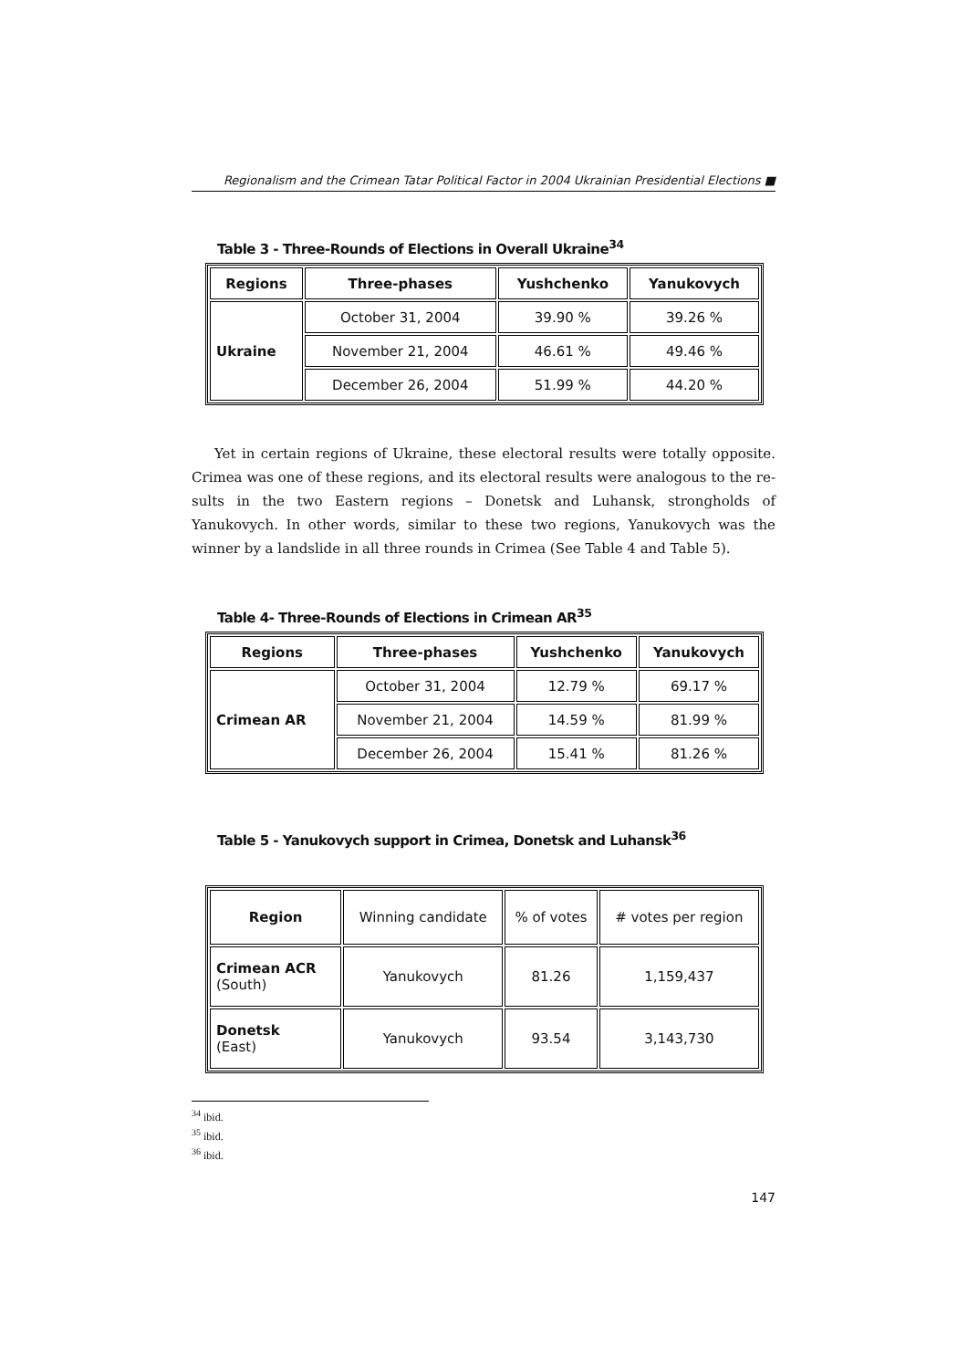Regionalism and the Crimean Tatar Political Factor in 2004 Ukrainian Presidential Elections ■
Table 3 - Three-Rounds of Elections in Overall Ukraine<sup>34</sup>
| Regions | Three-phases | Yushchenko | Yanukovych |
| --- | --- | --- | --- |
| Ukraine | October 31, 2004 | 39.90 % | 39.26 % |
| | November 21, 2004 | 46.61 % | 49.46 % |
| | December 26, 2004 | 51.99 % | 44.20 % |
Yet in certain regions of Ukraine, these electoral results were totally opposite. Crimea was one of these regions, and its electoral results were analogous to the re-sults in the two Eastern regions – Donetsk and Luhansk, strongholds of Yanukovych. In other words, similar to these two regions, Yanukovych was the winner by a landslide in all three rounds in Crimea (See Table 4 and Table 5).
Table 4- Three-Rounds of Elections in Crimean AR<sup>35</sup>
| Regions | Three-phases | Yushchenko | Yanukovych |
| --- | --- | --- | --- |
| Crimean AR | October 31, 2004 | 12.79 % | 69.17 % |
| | November 21, 2004 | 14.59 % | 81.99 % |
| | December 26, 2004 | 15.41 % | 81.26 % |
Table 5 - Yanukovych support in Crimea, Donetsk and Luhansk<sup>36</sup>
| Region | Winning candidate | % of votes | # votes per region |
| Crimean ACR (South) | Yanukovych | 81.26 | 1,159,437 |
| Donetsk (East) | Yanukovych | 93.54 | 3,143,730 |
<sup>34</sup> ibid.
<sup>35</sup> ibid.
<sup>36</sup> ibid.
147